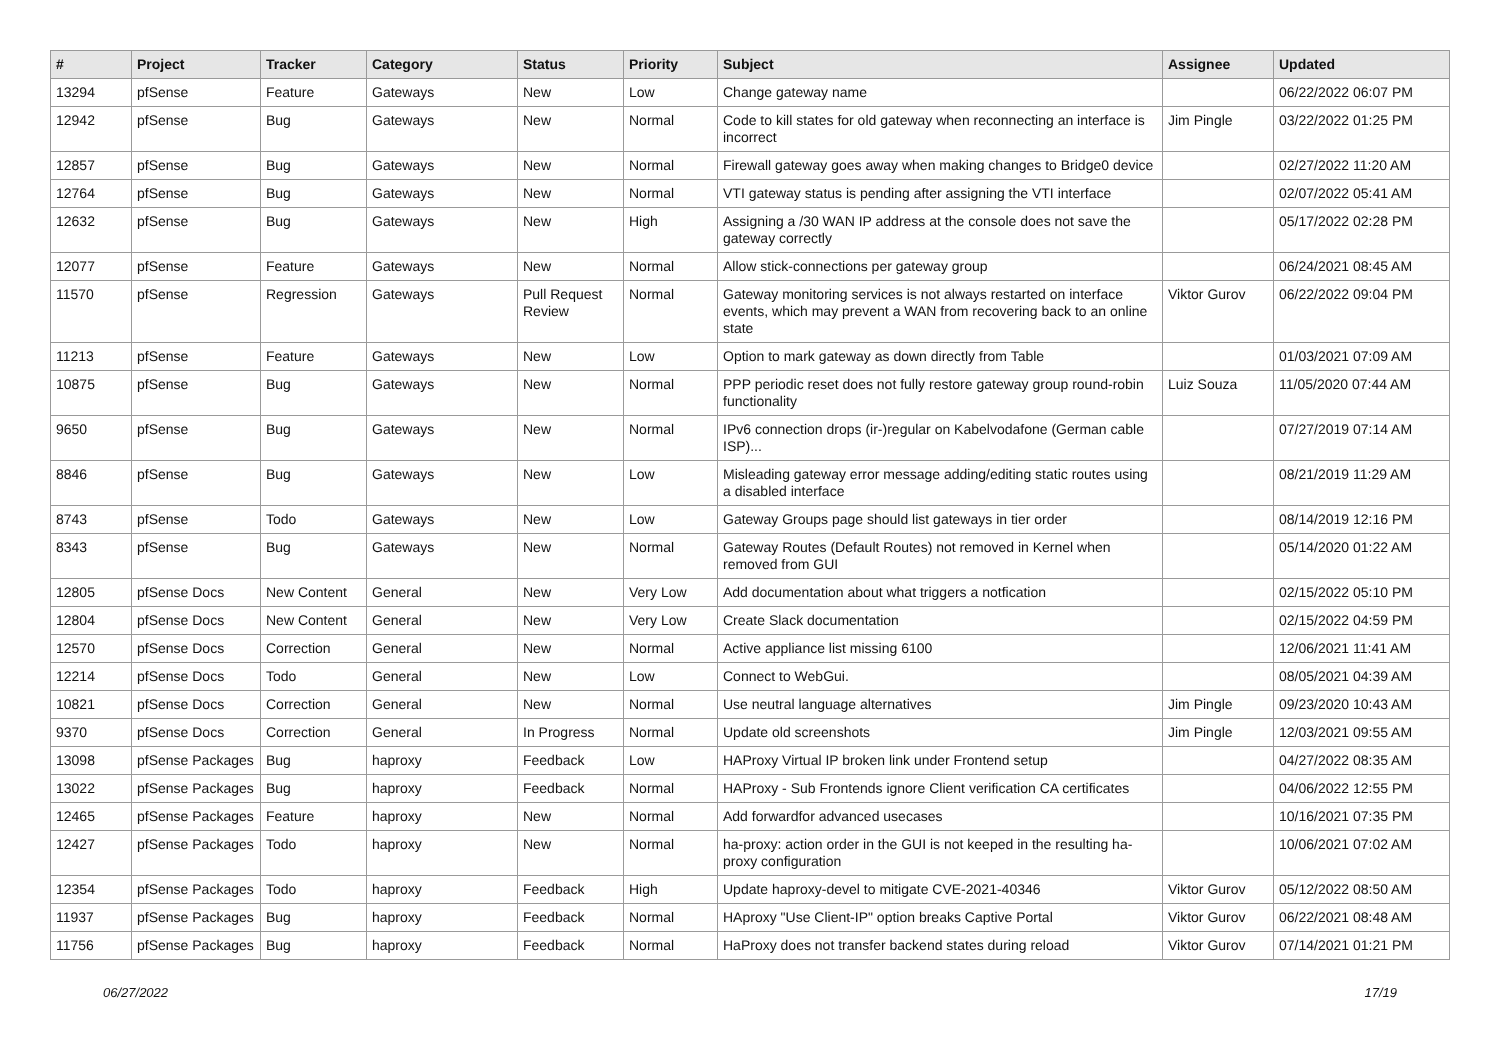| # | Project | Tracker | Category | Status | Priority | Subject | Assignee | Updated |
| --- | --- | --- | --- | --- | --- | --- | --- | --- |
| 13294 | pfSense | Feature | Gateways | New | Low | Change gateway name | | 06/22/2022 06:07 PM |
| 12942 | pfSense | Bug | Gateways | New | Normal | Code to kill states for old gateway when reconnecting an interface is incorrect | Jim Pingle | 03/22/2022 01:25 PM |
| 12857 | pfSense | Bug | Gateways | New | Normal | Firewall gateway goes away when making changes to Bridge0 device | | 02/27/2022 11:20 AM |
| 12764 | pfSense | Bug | Gateways | New | Normal | VTI gateway status is pending after assigning the VTI interface | | 02/07/2022 05:41 AM |
| 12632 | pfSense | Bug | Gateways | New | High | Assigning a /30 WAN IP address at the console does not save the gateway correctly | | 05/17/2022 02:28 PM |
| 12077 | pfSense | Feature | Gateways | New | Normal | Allow stick-connections per gateway group | | 06/24/2021 08:45 AM |
| 11570 | pfSense | Regression | Gateways | Pull Request Review | Normal | Gateway monitoring services is not always restarted on interface events, which may prevent a WAN from recovering back to an online state | Viktor Gurov | 06/22/2022 09:04 PM |
| 11213 | pfSense | Feature | Gateways | New | Low | Option to mark gateway as down directly from Table | | 01/03/2021 07:09 AM |
| 10875 | pfSense | Bug | Gateways | New | Normal | PPP periodic reset does not fully restore gateway group round-robin functionality | Luiz Souza | 11/05/2020 07:44 AM |
| 9650 | pfSense | Bug | Gateways | New | Normal | IPv6 connection drops (ir-)regular on Kabelvodafone (German cable ISP)... | | 07/27/2019 07:14 AM |
| 8846 | pfSense | Bug | Gateways | New | Low | Misleading gateway error message adding/editing static routes using a disabled interface | | 08/21/2019 11:29 AM |
| 8743 | pfSense | Todo | Gateways | New | Low | Gateway Groups page should list gateways in tier order | | 08/14/2019 12:16 PM |
| 8343 | pfSense | Bug | Gateways | New | Normal | Gateway Routes (Default Routes) not removed in Kernel when removed from GUI | | 05/14/2020 01:22 AM |
| 12805 | pfSense Docs | New Content | General | New | Very Low | Add documentation about what triggers a notfication | | 02/15/2022 05:10 PM |
| 12804 | pfSense Docs | New Content | General | New | Very Low | Create Slack documentation | | 02/15/2022 04:59 PM |
| 12570 | pfSense Docs | Correction | General | New | Normal | Active appliance list missing 6100 | | 12/06/2021 11:41 AM |
| 12214 | pfSense Docs | Todo | General | New | Low | Connect to WebGui. | | 08/05/2021 04:39 AM |
| 10821 | pfSense Docs | Correction | General | New | Normal | Use neutral language alternatives | Jim Pingle | 09/23/2020 10:43 AM |
| 9370 | pfSense Docs | Correction | General | In Progress | Normal | Update old screenshots | Jim Pingle | 12/03/2021 09:55 AM |
| 13098 | pfSense Packages | Bug | haproxy | Feedback | Low | HAProxy Virtual IP broken link under Frontend setup | | 04/27/2022 08:35 AM |
| 13022 | pfSense Packages | Bug | haproxy | Feedback | Normal | HAProxy - Sub Frontends ignore Client verification CA certificates | | 04/06/2022 12:55 PM |
| 12465 | pfSense Packages | Feature | haproxy | New | Normal | Add forwardfor advanced usecases | | 10/16/2021 07:35 PM |
| 12427 | pfSense Packages | Todo | haproxy | New | Normal | ha-proxy: action order in the GUI is not keeped in the resulting ha-proxy configuration | | 10/06/2021 07:02 AM |
| 12354 | pfSense Packages | Todo | haproxy | Feedback | High | Update haproxy-devel to mitigate CVE-2021-40346 | Viktor Gurov | 05/12/2022 08:50 AM |
| 11937 | pfSense Packages | Bug | haproxy | Feedback | Normal | HAproxy "Use Client-IP" option breaks Captive Portal | Viktor Gurov | 06/22/2021 08:48 AM |
| 11756 | pfSense Packages | Bug | haproxy | Feedback | Normal | HaProxy does not transfer backend states during reload | Viktor Gurov | 07/14/2021 01:21 PM |
06/27/2022 17/19